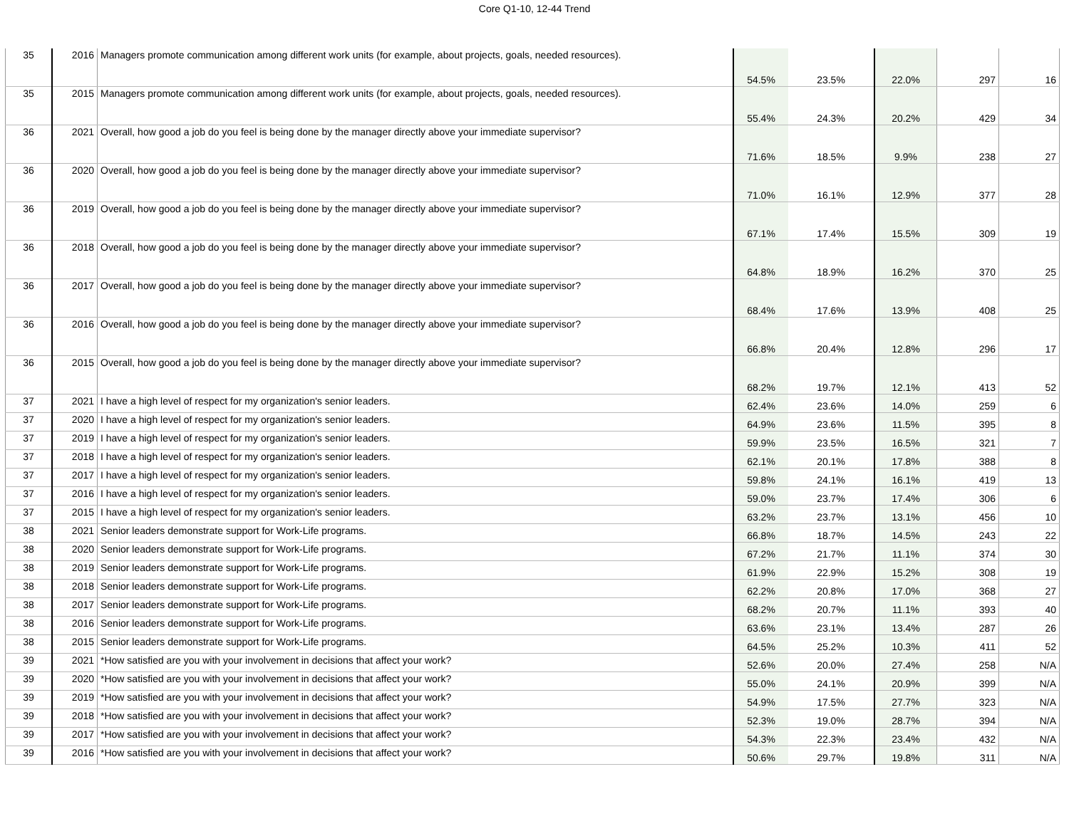Core Q1-10, 12-44 Trend
| 35 | 2016 | Managers promote communication among different work units (for example, about projects, goals, needed resources). | 54.5% | 23.5% | 22.0% | 297 | 16 |
| 35 | 2015 | Managers promote communication among different work units (for example, about projects, goals, needed resources). | 55.4% | 24.3% | 20.2% | 429 | 34 |
| 36 | 2021 | Overall, how good a job do you feel is being done by the manager directly above your immediate supervisor? | 71.6% | 18.5% | 9.9% | 238 | 27 |
| 36 | 2020 | Overall, how good a job do you feel is being done by the manager directly above your immediate supervisor? | 71.0% | 16.1% | 12.9% | 377 | 28 |
| 36 | 2019 | Overall, how good a job do you feel is being done by the manager directly above your immediate supervisor? | 67.1% | 17.4% | 15.5% | 309 | 19 |
| 36 | 2018 | Overall, how good a job do you feel is being done by the manager directly above your immediate supervisor? | 64.8% | 18.9% | 16.2% | 370 | 25 |
| 36 | 2017 | Overall, how good a job do you feel is being done by the manager directly above your immediate supervisor? | 68.4% | 17.6% | 13.9% | 408 | 25 |
| 36 | 2016 | Overall, how good a job do you feel is being done by the manager directly above your immediate supervisor? | 66.8% | 20.4% | 12.8% | 296 | 17 |
| 36 | 2015 | Overall, how good a job do you feel is being done by the manager directly above your immediate supervisor? | 68.2% | 19.7% | 12.1% | 413 | 52 |
| 37 | 2021 | I have a high level of respect for my organization's senior leaders. | 62.4% | 23.6% | 14.0% | 259 | 6 |
| 37 | 2020 | I have a high level of respect for my organization's senior leaders. | 64.9% | 23.6% | 11.5% | 395 | 8 |
| 37 | 2019 | I have a high level of respect for my organization's senior leaders. | 59.9% | 23.5% | 16.5% | 321 | 7 |
| 37 | 2018 | I have a high level of respect for my organization's senior leaders. | 62.1% | 20.1% | 17.8% | 388 | 8 |
| 37 | 2017 | I have a high level of respect for my organization's senior leaders. | 59.8% | 24.1% | 16.1% | 419 | 13 |
| 37 | 2016 | I have a high level of respect for my organization's senior leaders. | 59.0% | 23.7% | 17.4% | 306 | 6 |
| 37 | 2015 | I have a high level of respect for my organization's senior leaders. | 63.2% | 23.7% | 13.1% | 456 | 10 |
| 38 | 2021 | Senior leaders demonstrate support for Work-Life programs. | 66.8% | 18.7% | 14.5% | 243 | 22 |
| 38 | 2020 | Senior leaders demonstrate support for Work-Life programs. | 67.2% | 21.7% | 11.1% | 374 | 30 |
| 38 | 2019 | Senior leaders demonstrate support for Work-Life programs. | 61.9% | 22.9% | 15.2% | 308 | 19 |
| 38 | 2018 | Senior leaders demonstrate support for Work-Life programs. | 62.2% | 20.8% | 17.0% | 368 | 27 |
| 38 | 2017 | Senior leaders demonstrate support for Work-Life programs. | 68.2% | 20.7% | 11.1% | 393 | 40 |
| 38 | 2016 | Senior leaders demonstrate support for Work-Life programs. | 63.6% | 23.1% | 13.4% | 287 | 26 |
| 38 | 2015 | Senior leaders demonstrate support for Work-Life programs. | 64.5% | 25.2% | 10.3% | 411 | 52 |
| 39 | 2021 | *How satisfied are you with your involvement in decisions that affect your work? | 52.6% | 20.0% | 27.4% | 258 | N/A |
| 39 | 2020 | *How satisfied are you with your involvement in decisions that affect your work? | 55.0% | 24.1% | 20.9% | 399 | N/A |
| 39 | 2019 | *How satisfied are you with your involvement in decisions that affect your work? | 54.9% | 17.5% | 27.7% | 323 | N/A |
| 39 | 2018 | *How satisfied are you with your involvement in decisions that affect your work? | 52.3% | 19.0% | 28.7% | 394 | N/A |
| 39 | 2017 | *How satisfied are you with your involvement in decisions that affect your work? | 54.3% | 22.3% | 23.4% | 432 | N/A |
| 39 | 2016 | *How satisfied are you with your involvement in decisions that affect your work? | 50.6% | 29.7% | 19.8% | 311 | N/A |